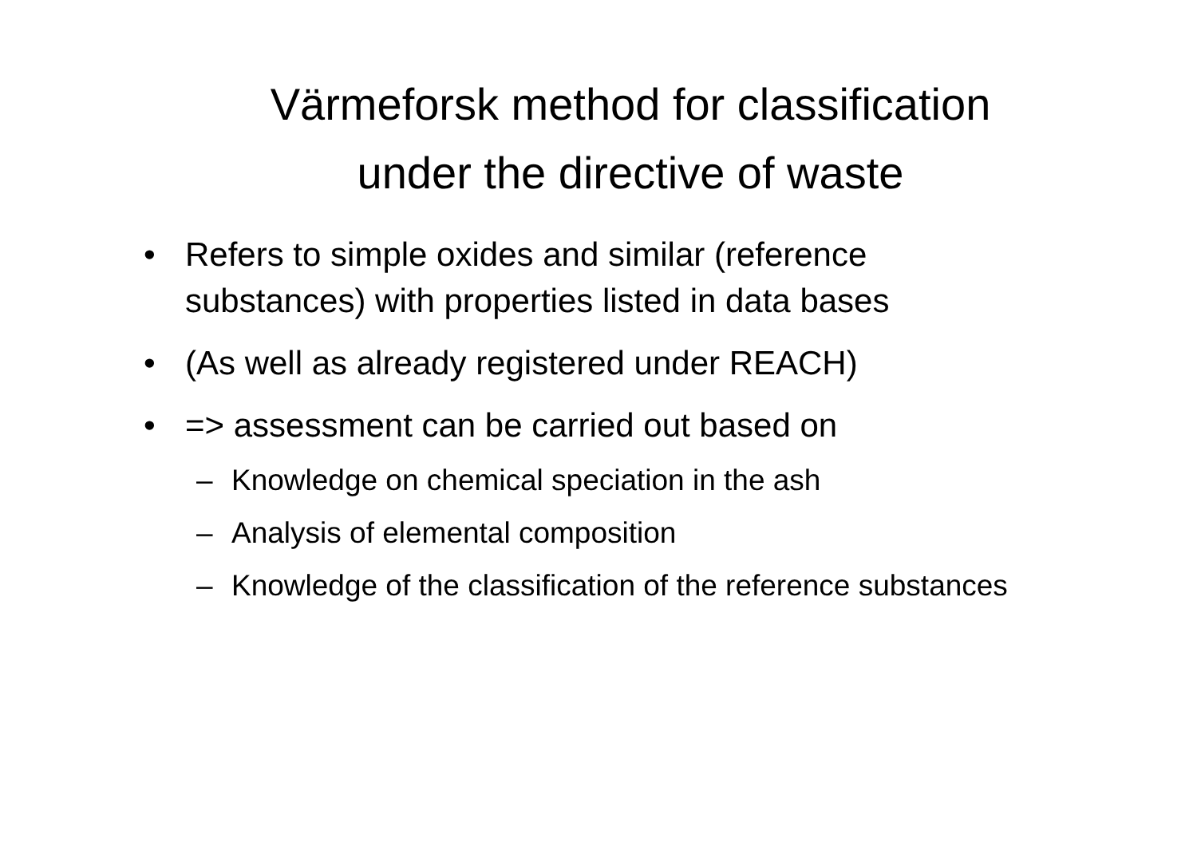Värmeforsk method for classification
under the directive of waste
• Refers to simple oxides and similar (reference substances) with properties listed in data bases
• (As well as already registered under REACH)
• => assessment can be carried out based on
– Knowledge on chemical speciation in the ash
– Analysis of elemental composition
– Knowledge of the classification of the reference substances